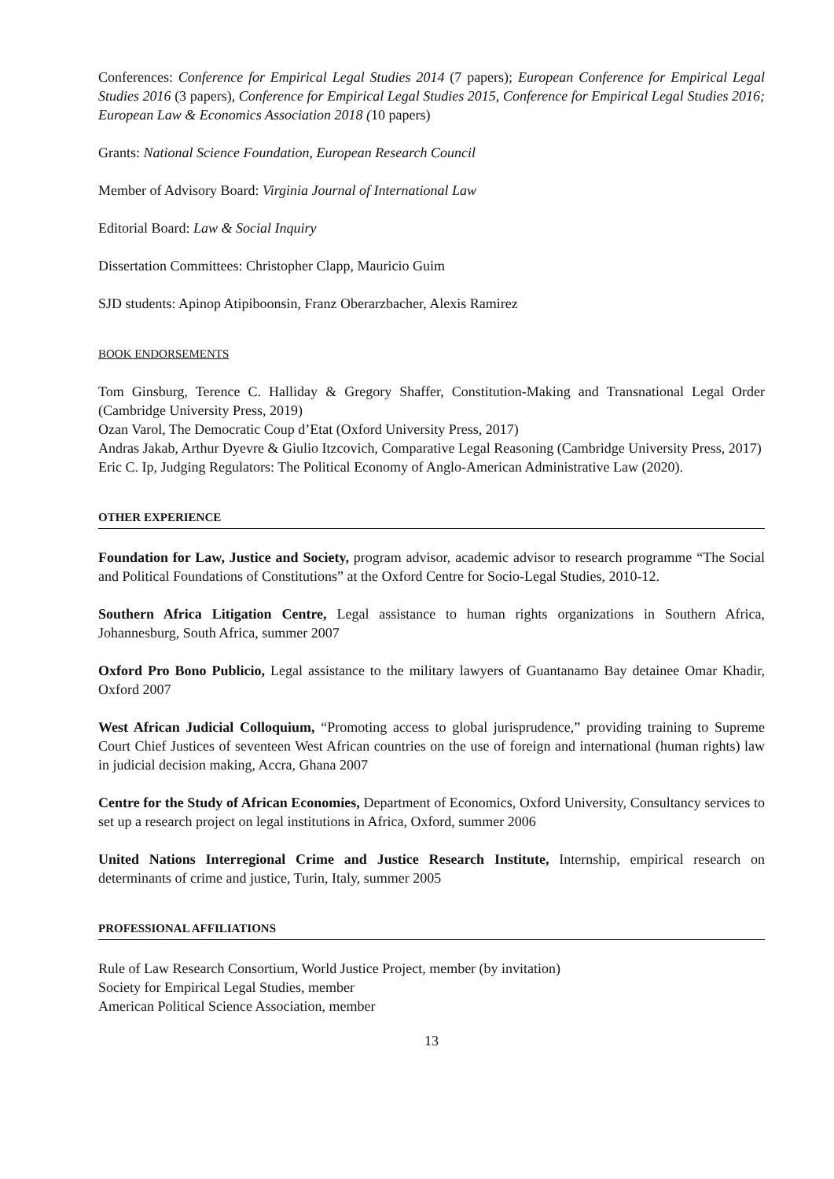Conferences: Conference for Empirical Legal Studies 2014 (7 papers); European Conference for Empirical Legal Studies 2016 (3 papers), Conference for Empirical Legal Studies 2015, Conference for Empirical Legal Studies 2016; European Law & Economics Association 2018 (10 papers)
Grants: National Science Foundation, European Research Council
Member of Advisory Board: Virginia Journal of International Law
Editorial Board: Law & Social Inquiry
Dissertation Committees: Christopher Clapp, Mauricio Guim
SJD students: Apinop Atipiboonsin, Franz Oberarzbacher, Alexis Ramirez
BOOK ENDORSEMENTS
Tom Ginsburg, Terence C. Halliday & Gregory Shaffer, Constitution-Making and Transnational Legal Order (Cambridge University Press, 2019)
Ozan Varol, The Democratic Coup d’Etat (Oxford University Press, 2017)
Andras Jakab, Arthur Dyevre & Giulio Itzcovich, Comparative Legal Reasoning (Cambridge University Press, 2017)
Eric C. Ip, Judging Regulators: The Political Economy of Anglo-American Administrative Law (2020).
OTHER EXPERIENCE
Foundation for Law, Justice and Society, program advisor, academic advisor to research programme “The Social and Political Foundations of Constitutions” at the Oxford Centre for Socio-Legal Studies, 2010-12.
Southern Africa Litigation Centre, Legal assistance to human rights organizations in Southern Africa, Johannesburg, South Africa, summer 2007
Oxford Pro Bono Publicio, Legal assistance to the military lawyers of Guantanamo Bay detainee Omar Khadir, Oxford 2007
West African Judicial Colloquium, “Promoting access to global jurisprudence,” providing training to Supreme Court Chief Justices of seventeen West African countries on the use of foreign and international (human rights) law in judicial decision making, Accra, Ghana 2007
Centre for the Study of African Economies, Department of Economics, Oxford University, Consultancy services to set up a research project on legal institutions in Africa, Oxford, summer 2006
United Nations Interregional Crime and Justice Research Institute, Internship, empirical research on determinants of crime and justice, Turin, Italy, summer 2005
PROFESSIONAL AFFILIATIONS
Rule of Law Research Consortium, World Justice Project, member (by invitation)
Society for Empirical Legal Studies, member
American Political Science Association, member
13